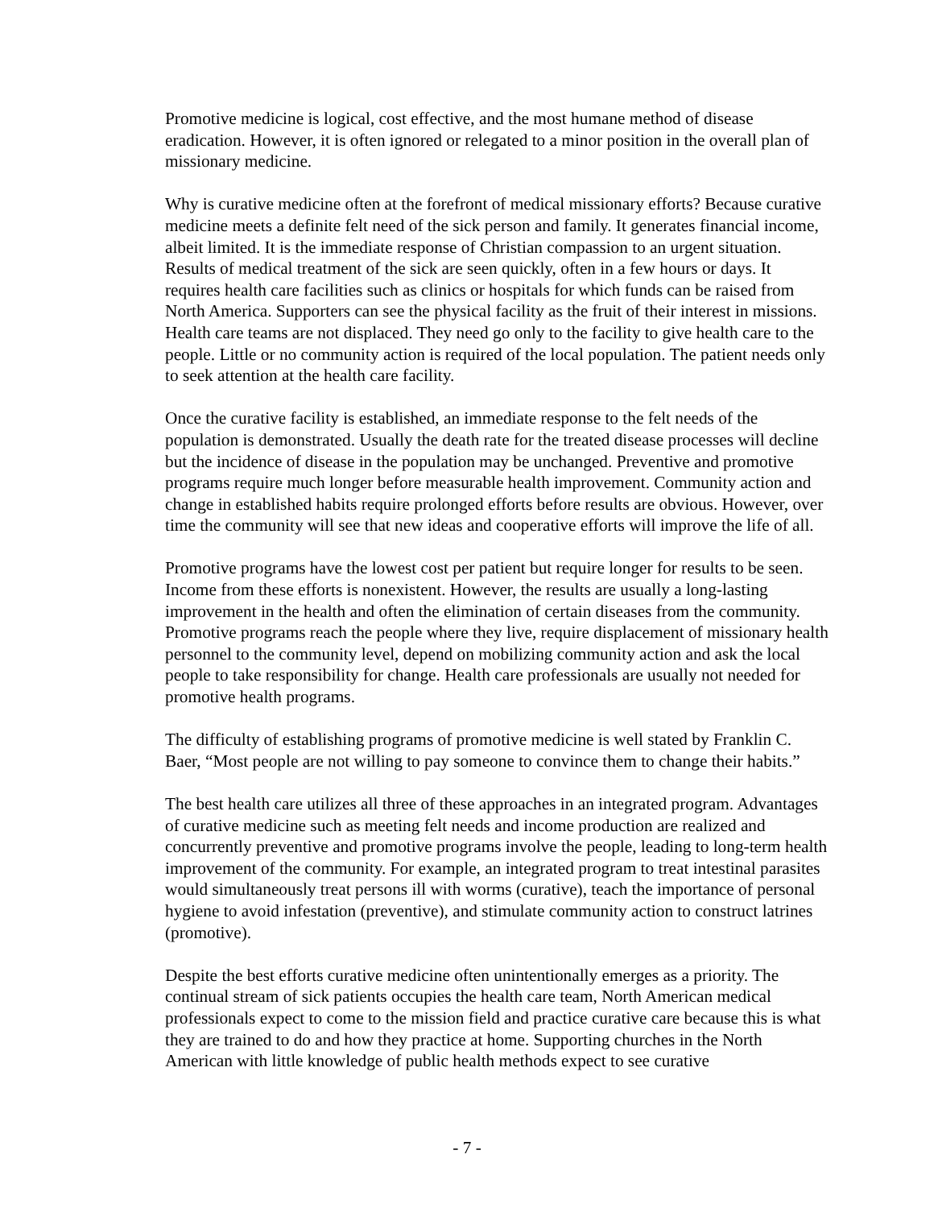Promotive medicine is logical, cost effective, and the most humane method of disease eradication. However, it is often ignored or relegated to a minor position in the overall plan of missionary medicine.
Why is curative medicine often at the forefront of medical missionary efforts? Because curative medicine meets a definite felt need of the sick person and family. It generates financial income, albeit limited. It is the immediate response of Christian compassion to an urgent situation. Results of medical treatment of the sick are seen quickly, often in a few hours or days. It requires health care facilities such as clinics or hospitals for which funds can be raised from North America. Supporters can see the physical facility as the fruit of their interest in missions. Health care teams are not displaced. They need go only to the facility to give health care to the people. Little or no community action is required of the local population. The patient needs only to seek attention at the health care facility.
Once the curative facility is established, an immediate response to the felt needs of the population is demonstrated. Usually the death rate for the treated disease processes will decline but the incidence of disease in the population may be unchanged. Preventive and promotive programs require much longer before measurable health improvement. Community action and change in established habits require prolonged efforts before results are obvious. However, over time the community will see that new ideas and cooperative efforts will improve the life of all.
Promotive programs have the lowest cost per patient but require longer for results to be seen. Income from these efforts is nonexistent. However, the results are usually a long-lasting improvement in the health and often the elimination of certain diseases from the community. Promotive programs reach the people where they live, require displacement of missionary health personnel to the community level, depend on mobilizing community action and ask the local people to take responsibility for change. Health care professionals are usually not needed for promotive health programs.
The difficulty of establishing programs of promotive medicine is well stated by Franklin C. Baer, “Most people are not willing to pay someone to convince them to change their habits.”
The best health care utilizes all three of these approaches in an integrated program. Advantages of curative medicine such as meeting felt needs and income production are realized and concurrently preventive and promotive programs involve the people, leading to long-term health improvement of the community. For example, an integrated program to treat intestinal parasites would simultaneously treat persons ill with worms (curative), teach the importance of personal hygiene to avoid infestation (preventive), and stimulate community action to construct latrines (promotive).
Despite the best efforts curative medicine often unintentionally emerges as a priority. The continual stream of sick patients occupies the health care team, North American medical professionals expect to come to the mission field and practice curative care because this is what they are trained to do and how they practice at home. Supporting churches in the North American with little knowledge of public health methods expect to see curative
- 7 -